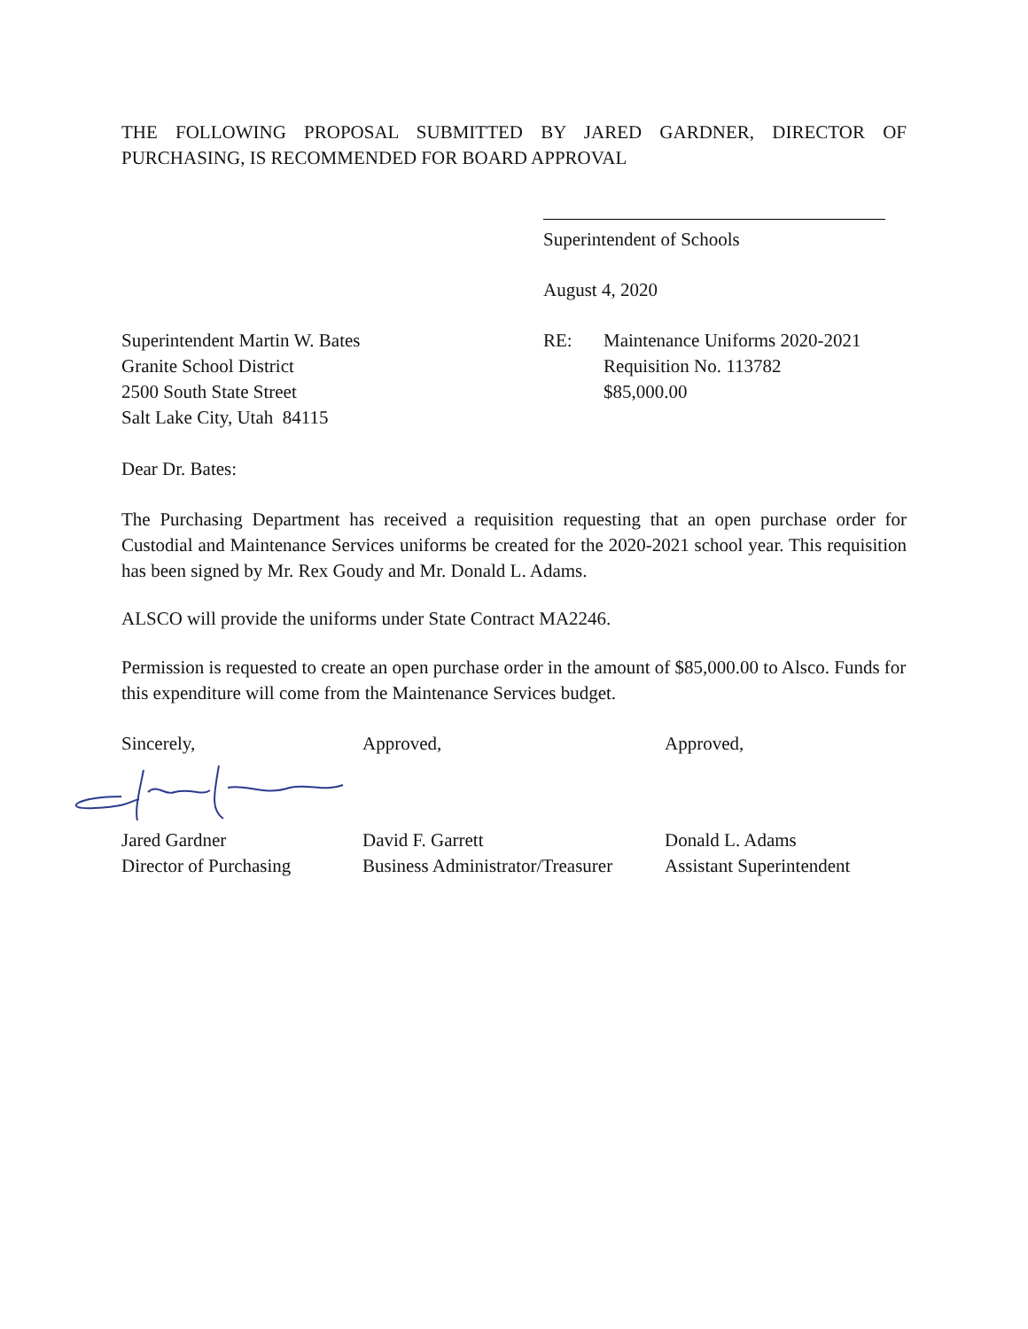THE FOLLOWING PROPOSAL SUBMITTED BY JARED GARDNER, DIRECTOR OF PURCHASING, IS RECOMMENDED FOR BOARD APPROVAL
Superintendent of Schools
August 4, 2020
Superintendent Martin W. Bates
Granite School District
2500 South State Street
Salt Lake City, Utah 84115
RE: Maintenance Uniforms 2020-2021
Requisition No. 113782
$85,000.00
Dear Dr. Bates:
The Purchasing Department has received a requisition requesting that an open purchase order for Custodial and Maintenance Services uniforms be created for the 2020-2021 school year. This requisition has been signed by Mr. Rex Goudy and Mr. Donald L. Adams.
ALSCO will provide the uniforms under State Contract MA2246.
Permission is requested to create an open purchase order in the amount of $85,000.00 to Alsco. Funds for this expenditure will come from the Maintenance Services budget.
Sincerely, Approved, Approved,
Jared Gardner
Director of Purchasing
David F. Garrett
Business Administrator/Treasurer
Donald L. Adams
Assistant Superintendent